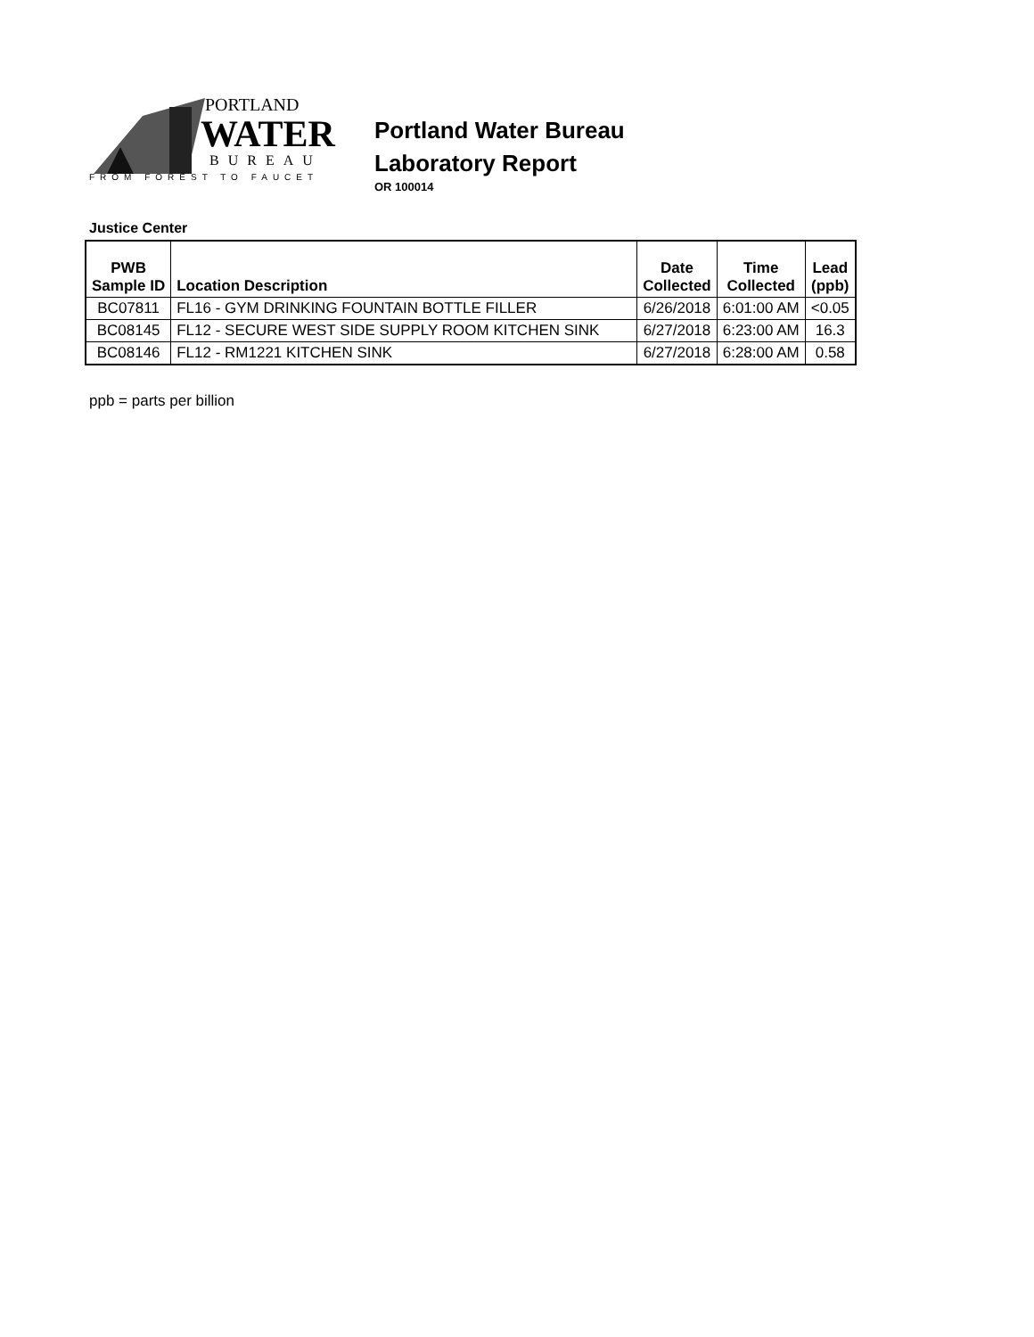PORTLAND
WATER
BUREAU
FROM FOREST TO FAUCET
Portland Water Bureau
Laboratory Report
OR 100014
Justice Center
| PWB Sample ID | Location Description | Date Collected | Time Collected | Lead (ppb) |
| --- | --- | --- | --- | --- |
| BC07811 | FL16 - GYM DRINKING FOUNTAIN BOTTLE FILLER | 6/26/2018 | 6:01:00 AM | <0.05 |
| BC08145 | FL12 - SECURE WEST SIDE SUPPLY ROOM KITCHEN SINK | 6/27/2018 | 6:23:00 AM | 16.3 |
| BC08146 | FL12 - RM1221 KITCHEN SINK | 6/27/2018 | 6:28:00 AM | 0.58 |
ppb = parts per billion